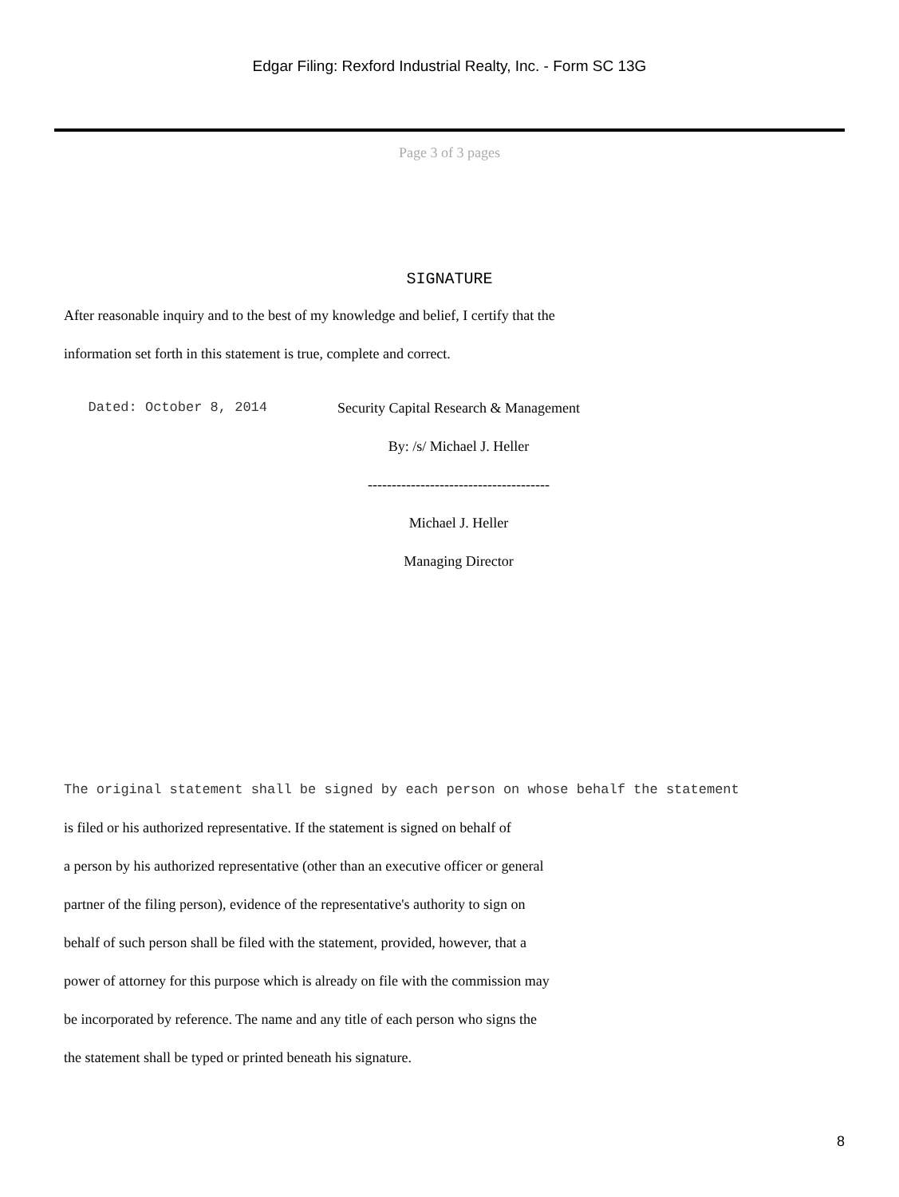Edgar Filing: Rexford Industrial Realty, Inc. - Form SC 13G
Page 3 of 3 pages
SIGNATURE
After reasonable inquiry and to the best of my knowledge and belief, I certify that the
information set forth in this statement is true, complete and correct.
Dated: October 8, 2014 Security Capital Research & Management
By: /s/ Michael J. Heller
--------------------------------------
Michael J. Heller
Managing Director
The original statement shall be signed by each person on whose behalf the statement
is filed or his authorized representative. If the statement is signed on behalf of
a person by his authorized representative (other than an executive officer or general
partner of the filing person), evidence of the representative's authority to sign on
behalf of such person shall be filed with the statement, provided, however, that a
power of attorney for this purpose which is already on file with the commission may
be incorporated by reference. The name and any title of each person who signs the
the statement shall be typed or printed beneath his signature.
8